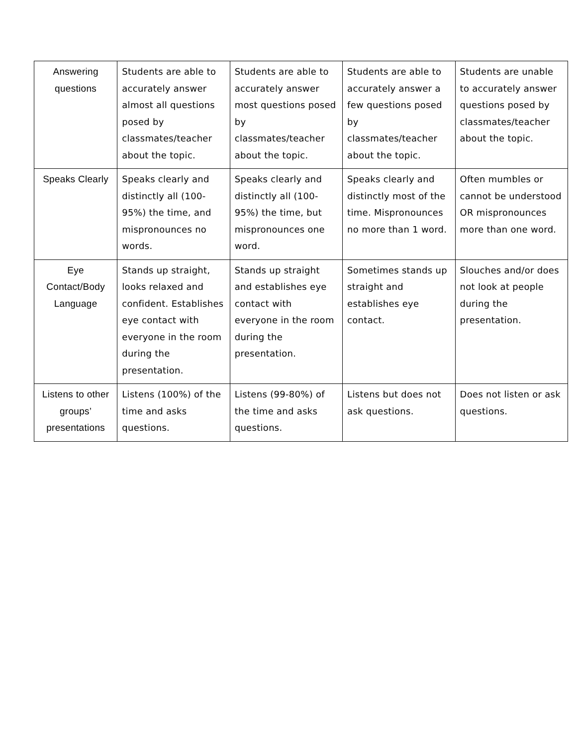| Answering questions | Students are able to accurately answer almost all questions posed by classmates/teacher about the topic. | Students are able to accurately answer most questions posed by classmates/teacher about the topic. | Students are able to accurately answer a few questions posed by classmates/teacher about the topic. | Students are unable to accurately answer questions posed by classmates/teacher about the topic. |
| Speaks Clearly | Speaks clearly and distinctly all (100-95%) the time, and mispronounces no words. | Speaks clearly and distinctly all (100-95%) the time, but mispronounces one word. | Speaks clearly and distinctly most of the time. Mispronounces no more than 1 word. | Often mumbles or cannot be understood OR mispronounces more than one word. |
| Eye Contact/Body Language | Stands up straight, looks relaxed and confident. Establishes eye contact with everyone in the room during the presentation. | Stands up straight and establishes eye contact with everyone in the room during the presentation. | Sometimes stands up straight and establishes eye contact. | Slouches and/or does not look at people during the presentation. |
| Listens to other groups’ presentations | Listens (100%) of the time and asks questions. | Listens (99-80%) of the time and asks questions. | Listens but does not ask questions. | Does not listen or ask questions. |